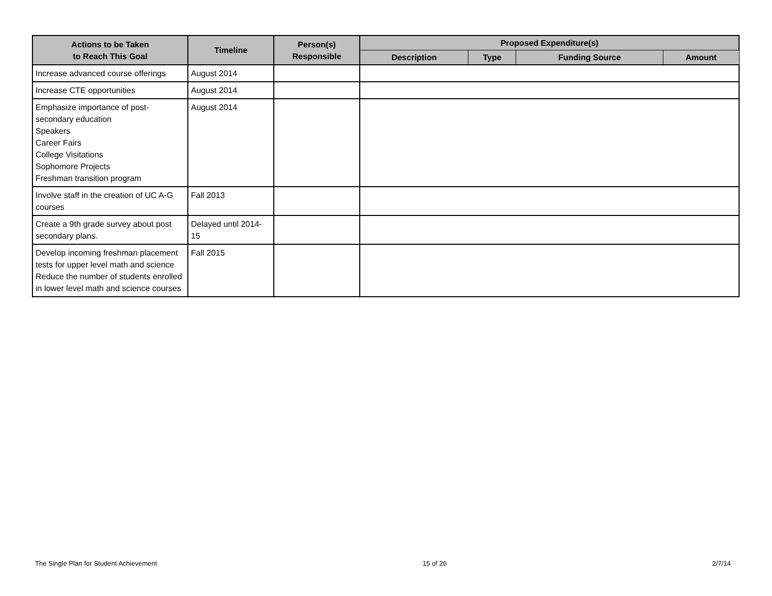| Actions to be Taken to Reach This Goal | Timeline | Person(s) Responsible | Proposed Expenditure(s) | | | |
| --- | --- | --- | --- | --- | --- | --- |
| | | | Description | Type | Funding Source | Amount |
| Increase advanced course offerings | August 2014 | | | | | |
| Increase CTE opportunities | August 2014 | | | | | |
| Emphasize importance of post-secondary education Speakers Career Fairs College Visitations Sophomore Projects Freshman transition program | August 2014 | | | | | |
| Involve staff in the creation of UC A-G courses | Fall 2013 | | | | | |
| Create a 9th grade survey about post secondary plans. | Delayed until 2014-15 | | | | | |
| Develop incoming freshman placement tests for upper level math and science Reduce the number of students enrolled in lower level math and science courses | Fall 2015 | | | | | |
The Single Plan for Student Achievement 15 of 26 2/7/14